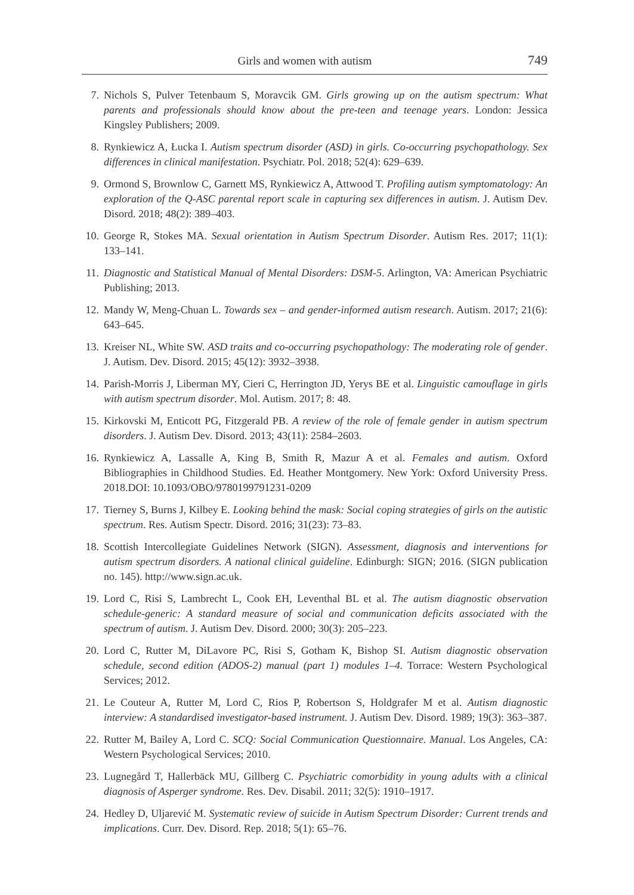Girls and women with autism 749
7. Nichols S, Pulver Tetenbaum S, Moravcik GM. Girls growing up on the autism spectrum: What parents and professionals should know about the pre-teen and teenage years. London: Jessica Kingsley Publishers; 2009.
8. Rynkiewicz A, Łucka I. Autism spectrum disorder (ASD) in girls. Co-occurring psychopathology. Sex differences in clinical manifestation. Psychiatr. Pol. 2018; 52(4): 629–639.
9. Ormond S, Brownlow C, Garnett MS, Rynkiewicz A, Attwood T. Profiling autism symptomatology: An exploration of the Q-ASC parental report scale in capturing sex differences in autism. J. Autism Dev. Disord. 2018; 48(2): 389–403.
10. George R, Stokes MA. Sexual orientation in Autism Spectrum Disorder. Autism Res. 2017; 11(1): 133–141.
11. Diagnostic and Statistical Manual of Mental Disorders: DSM-5. Arlington, VA: American Psychiatric Publishing; 2013.
12. Mandy W, Meng-Chuan L. Towards sex – and gender-informed autism research. Autism. 2017; 21(6): 643–645.
13. Kreiser NL, White SW. ASD traits and co-occurring psychopathology: The moderating role of gender. J. Autism. Dev. Disord. 2015; 45(12): 3932–3938.
14. Parish-Morris J, Liberman MY, Cieri C, Herrington JD, Yerys BE et al. Linguistic camouflage in girls with autism spectrum disorder. Mol. Autism. 2017; 8: 48.
15. Kirkovski M, Enticott PG, Fitzgerald PB. A review of the role of female gender in autism spectrum disorders. J. Autism Dev. Disord. 2013; 43(11): 2584–2603.
16. Rynkiewicz A, Lassalle A, King B, Smith R, Mazur A et al. Females and autism. Oxford Bibliographies in Childhood Studies. Ed. Heather Montgomery. New York: Oxford University Press. 2018.DOI: 10.1093/OBO/9780199791231-0209
17. Tierney S, Burns J, Kilbey E. Looking behind the mask: Social coping strategies of girls on the autistic spectrum. Res. Autism Spectr. Disord. 2016; 31(23): 73–83.
18. Scottish Intercollegiate Guidelines Network (SIGN). Assessment, diagnosis and interventions for autism spectrum disorders. A national clinical guideline. Edinburgh: SIGN; 2016. (SIGN publication no. 145). http://www.sign.ac.uk.
19. Lord C, Risi S, Lambrecht L, Cook EH, Leventhal BL et al. The autism diagnostic observation schedule-generic: A standard measure of social and communication deficits associated with the spectrum of autism. J. Autism Dev. Disord. 2000; 30(3): 205–223.
20. Lord C, Rutter M, DiLavore PC, Risi S, Gotham K, Bishop SI. Autism diagnostic observation schedule, second edition (ADOS-2) manual (part 1) modules 1–4. Torrace: Western Psychological Services; 2012.
21. Le Couteur A, Rutter M, Lord C, Rios P, Robertson S, Holdgrafer M et al. Autism diagnostic interview: A standardised investigator-based instrument. J. Autism Dev. Disord. 1989; 19(3): 363–387.
22. Rutter M, Bailey A, Lord C. SCQ: Social Communication Questionnaire. Manual. Los Angeles, CA: Western Psychological Services; 2010.
23. Lugnegård T, Hallerbäck MU, Gillberg C. Psychiatric comorbidity in young adults with a clinical diagnosis of Asperger syndrome. Res. Dev. Disabil. 2011; 32(5): 1910–1917.
24. Hedley D, Uljarević M. Systematic review of suicide in Autism Spectrum Disorder: Current trends and implications. Curr. Dev. Disord. Rep. 2018; 5(1): 65–76.